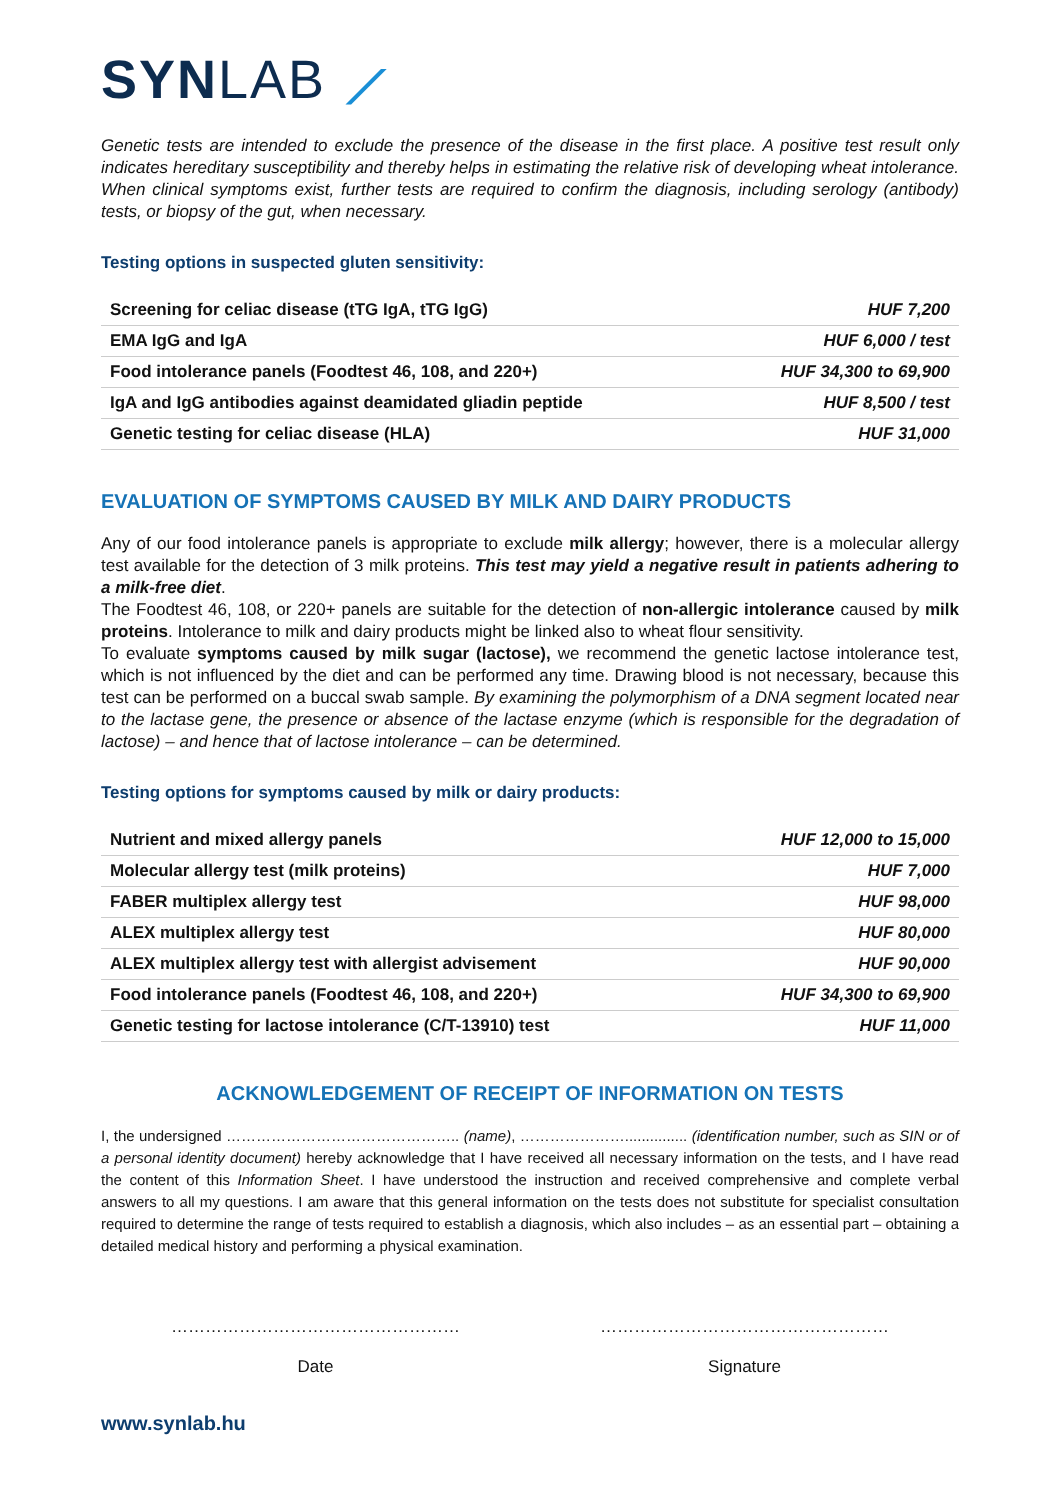SYN LAB ⟋
Genetic tests are intended to exclude the presence of the disease in the first place. A positive test result only indicates hereditary susceptibility and thereby helps in estimating the relative risk of developing wheat intolerance. When clinical symptoms exist, further tests are required to confirm the diagnosis, including serology (antibody) tests, or biopsy of the gut, when necessary.
Testing options in suspected gluten sensitivity:
| Screening for celiac disease (tTG IgA, tTG IgG) | HUF 7,200 |
| EMA IgG and IgA | HUF 6,000 / test |
| Food intolerance panels (Foodtest 46, 108, and 220+) | HUF 34,300 to 69,900 |
| IgA and IgG antibodies against deamidated gliadin peptide | HUF 8,500 / test |
| Genetic testing for celiac disease (HLA) | HUF 31,000 |
EVALUATION OF SYMPTOMS CAUSED BY MILK AND DAIRY PRODUCTS
Any of our food intolerance panels is appropriate to exclude milk allergy; however, there is a molecular allergy test available for the detection of 3 milk proteins. This test may yield a negative result in patients adhering to a milk-free diet.
The Foodtest 46, 108, or 220+ panels are suitable for the detection of non-allergic intolerance caused by milk proteins. Intolerance to milk and dairy products might be linked also to wheat flour sensitivity.
To evaluate symptoms caused by milk sugar (lactose), we recommend the genetic lactose intolerance test, which is not influenced by the diet and can be performed any time. Drawing blood is not necessary, because this test can be performed on a buccal swab sample. By examining the polymorphism of a DNA segment located near to the lactase gene, the presence or absence of the lactase enzyme (which is responsible for the degradation of lactose) – and hence that of lactose intolerance – can be determined.
Testing options for symptoms caused by milk or dairy products:
| Nutrient and mixed allergy panels | HUF 12,000 to 15,000 |
| Molecular allergy test (milk proteins) | HUF 7,000 |
| FABER multiplex allergy test | HUF 98,000 |
| ALEX multiplex allergy test | HUF 80,000 |
| ALEX multiplex allergy test with allergist advisement | HUF 90,000 |
| Food intolerance panels (Foodtest 46, 108, and 220+) | HUF 34,300 to 69,900 |
| Genetic testing for lactose intolerance (C/T-13910) test | HUF 11,000 |
ACKNOWLEDGEMENT OF RECEIPT OF INFORMATION ON TESTS
I, the undersigned ……………………………………….. (name), …………………............... (identification number, such as SIN or of a personal identity document) hereby acknowledge that I have received all necessary information on the tests, and I have read the content of this Information Sheet. I have understood the instruction and received comprehensive and complete verbal answers to all my questions. I am aware that this general information on the tests does not substitute for specialist consultation required to determine the range of tests required to establish a diagnosis, which also includes – as an essential part – obtaining a detailed medical history and performing a physical examination.
……………………………………………
Date
……………………………………………
Signature
www.synlab.hu